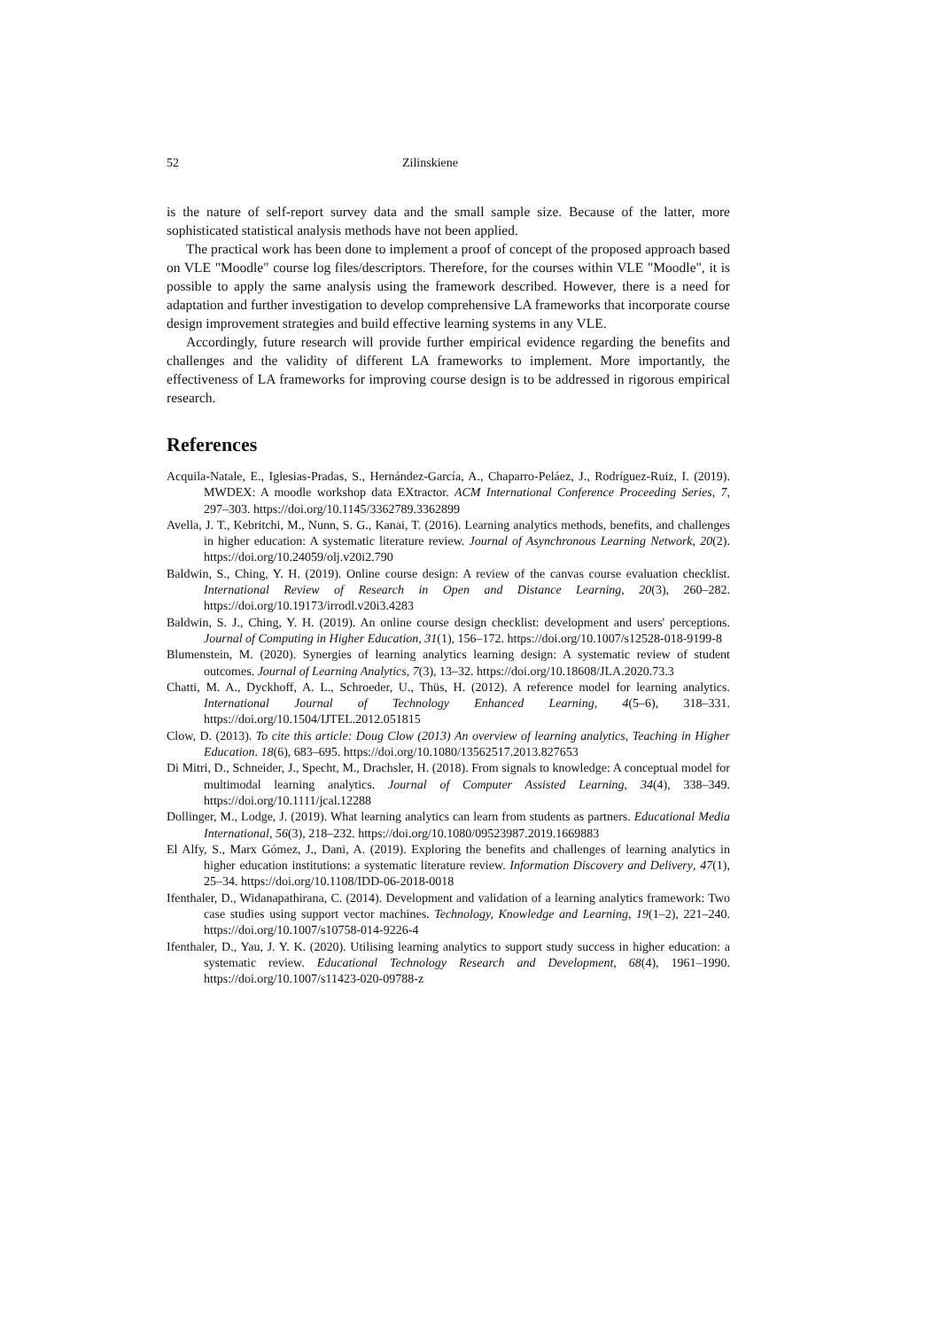52 Zilinskiene
is the nature of self-report survey data and the small sample size. Because of the latter, more sophisticated statistical analysis methods have not been applied.
The practical work has been done to implement a proof of concept of the proposed approach based on VLE "Moodle" course log files/descriptors. Therefore, for the courses within VLE "Moodle", it is possible to apply the same analysis using the framework described. However, there is a need for adaptation and further investigation to develop comprehensive LA frameworks that incorporate course design improvement strategies and build effective learning systems in any VLE.
Accordingly, future research will provide further empirical evidence regarding the benefits and challenges and the validity of different LA frameworks to implement. More importantly, the effectiveness of LA frameworks for improving course design is to be addressed in rigorous empirical research.
References
Acquila-Natale, E., Iglesias-Pradas, S., Hernández-García, A., Chaparro-Peláez, J., Rodríguez-Ruiz, I. (2019). MWDEX: A moodle workshop data EXtractor. ACM International Conference Proceeding Series, 7, 297–303. https://doi.org/10.1145/3362789.3362899
Avella, J. T., Kebritchi, M., Nunn, S. G., Kanai, T. (2016). Learning analytics methods, benefits, and challenges in higher education: A systematic literature review. Journal of Asynchronous Learning Network, 20(2). https://doi.org/10.24059/olj.v20i2.790
Baldwin, S., Ching, Y. H. (2019). Online course design: A review of the canvas course evaluation checklist. International Review of Research in Open and Distance Learning, 20(3), 260–282. https://doi.org/10.19173/irrodl.v20i3.4283
Baldwin, S. J., Ching, Y. H. (2019). An online course design checklist: development and users' perceptions. Journal of Computing in Higher Education, 31(1), 156–172. https://doi.org/10.1007/s12528-018-9199-8
Blumenstein, M. (2020). Synergies of learning analytics learning design: A systematic review of student outcomes. Journal of Learning Analytics, 7(3), 13–32. https://doi.org/10.18608/JLA.2020.73.3
Chatti, M. A., Dyckhoff, A. L., Schroeder, U., Thüs, H. (2012). A reference model for learning analytics. International Journal of Technology Enhanced Learning, 4(5–6), 318–331. https://doi.org/10.1504/IJTEL.2012.051815
Clow, D. (2013). To cite this article: Doug Clow (2013) An overview of learning analytics, Teaching in Higher Education. 18(6), 683–695. https://doi.org/10.1080/13562517.2013.827653
Di Mitri, D., Schneider, J., Specht, M., Drachsler, H. (2018). From signals to knowledge: A conceptual model for multimodal learning analytics. Journal of Computer Assisted Learning, 34(4), 338–349. https://doi.org/10.1111/jcal.12288
Dollinger, M., Lodge, J. (2019). What learning analytics can learn from students as partners. Educational Media International, 56(3), 218–232. https://doi.org/10.1080/09523987.2019.1669883
El Alfy, S., Marx Gómez, J., Dani, A. (2019). Exploring the benefits and challenges of learning analytics in higher education institutions: a systematic literature review. Information Discovery and Delivery, 47(1), 25–34. https://doi.org/10.1108/IDD-06-2018-0018
Ifenthaler, D., Widanapathirana, C. (2014). Development and validation of a learning analytics framework: Two case studies using support vector machines. Technology, Knowledge and Learning, 19(1–2), 221–240. https://doi.org/10.1007/s10758-014-9226-4
Ifenthaler, D., Yau, J. Y. K. (2020). Utilising learning analytics to support study success in higher education: a systematic review. Educational Technology Research and Development, 68(4), 1961–1990. https://doi.org/10.1007/s11423-020-09788-z